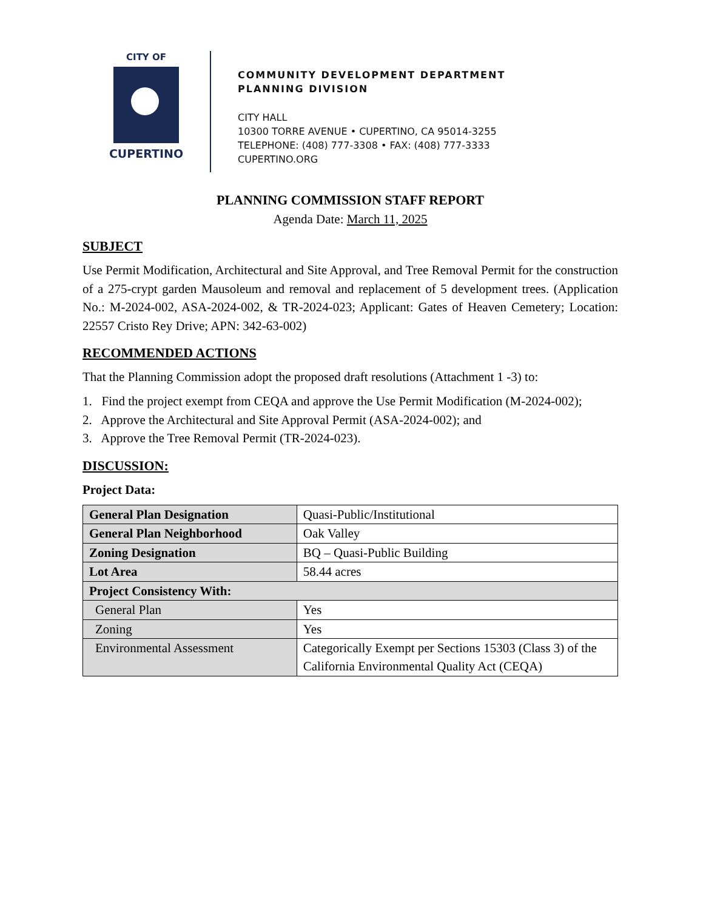CITY OF
CUPERTINO
COMMUNITY DEVELOPMENT DEPARTMENT
PLANNING DIVISION
CITY HALL
10300 TORRE AVENUE • CUPERTINO, CA 95014-3255
TELEPHONE: (408) 777-3308 • FAX: (408) 777-3333
CUPERTINO.ORG
PLANNING COMMISSION STAFF REPORT
Agenda Date: March 11, 2025
SUBJECT
Use Permit Modification, Architectural and Site Approval, and Tree Removal Permit for the construction of a 275-crypt garden Mausoleum and removal and replacement of 5 development trees. (Application No.: M-2024-002, ASA-2024-002, & TR-2024-023; Applicant: Gates of Heaven Cemetery; Location: 22557 Cristo Rey Drive; APN: 342-63-002)
RECOMMENDED ACTIONS
That the Planning Commission adopt the proposed draft resolutions (Attachment 1 -3) to:
1. Find the project exempt from CEQA and approve the Use Permit Modification (M-2024-002);
2. Approve the Architectural and Site Approval Permit (ASA-2024-002); and
3. Approve the Tree Removal Permit (TR-2024-023).
DISCUSSION:
Project Data:
| General Plan Designation | Quasi-Public/Institutional |
| General Plan Neighborhood | Oak Valley |
| Zoning Designation | BQ – Quasi-Public Building |
| Lot Area | 58.44 acres |
| Project Consistency With: | |
| General Plan | Yes |
| Zoning | Yes |
| Environmental Assessment | Categorically Exempt per Sections 15303 (Class 3) of the California Environmental Quality Act (CEQA) |